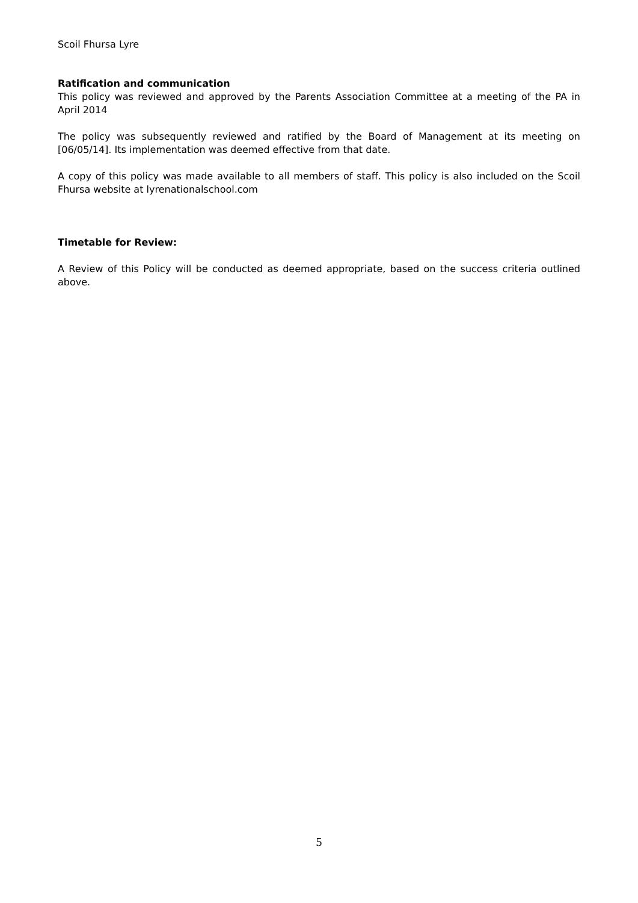Scoil Fhursa Lyre
Ratification and communication
This policy was reviewed and approved by the Parents Association Committee at a meeting of the PA in April 2014
The policy was subsequently reviewed and ratified by the Board of Management at its meeting on [06/05/14]. Its implementation was deemed effective from that date.
A copy of this policy was made available to all members of staff. This policy is also included on the Scoil Fhursa website at lyrenationalschool.com
Timetable for Review:
A Review of this Policy will be conducted as deemed appropriate, based on the success criteria outlined above.
5